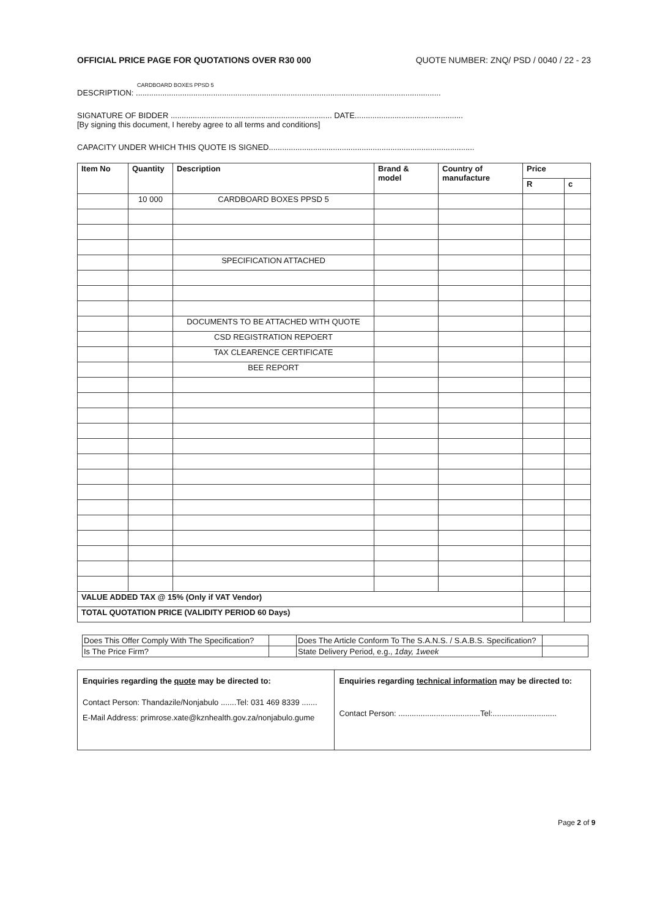OFFICIAL PRICE PAGE FOR QUOTATIONS OVER R30 000 QUOTE NUMBER: ZNQ/ PSD / 0040 / 22 - 23
CARDBOARD BOXES PPSD 5
DESCRIPTION: ..........................................................................................................................................
SIGNATURE OF BIDDER ......................................................................... DATE.................................................
[By signing this document, I hereby agree to all terms and conditions]
CAPACITY UNDER WHICH THIS QUOTE IS SIGNED.............................................................................................
| Item No | Quantity | Description | Brand & model | Country of manufacture | Price | |
| --- | --- | --- | --- | --- | --- | --- |
| | | | | | R | c |
| | 10 000 | CARDBOARD BOXES PPSD 5 | | | | |
| | | SPECIFICATION ATTACHED | | | | |
| | | DOCUMENTS TO BE ATTACHED WITH QUOTE | | | | |
| | | CSD REGISTRATION REPOERT | | | | |
| | | TAX CLEARENCE CERTIFICATE | | | | |
| | | BEE REPORT | | | | |
| VALUE ADDED TAX @ 15% (Only if VAT Vendor) | | | | | | |
| TOTAL QUOTATION PRICE (VALIDITY PERIOD 60 Days) | | | | | | |
| Does This Offer Comply With The Specification? | | Does The Article Conform To The S.A.N.S. / S.A.B.S. Specification? | |
| Is The Price Firm? | | State Delivery Period, e.g., 1day, 1week | |
| Enquiries regarding the quote may be directed to: Contact Person: Thandazile/Nonjabulo .......Tel: 031 469 8339 ....... E-Mail Address: primrose.xate@kznhealth.gov.za/nonjabulo.gume | Enquiries regarding technical information may be directed to: Contact Person: .....................................Tel:............................. |
Page 2 of 9